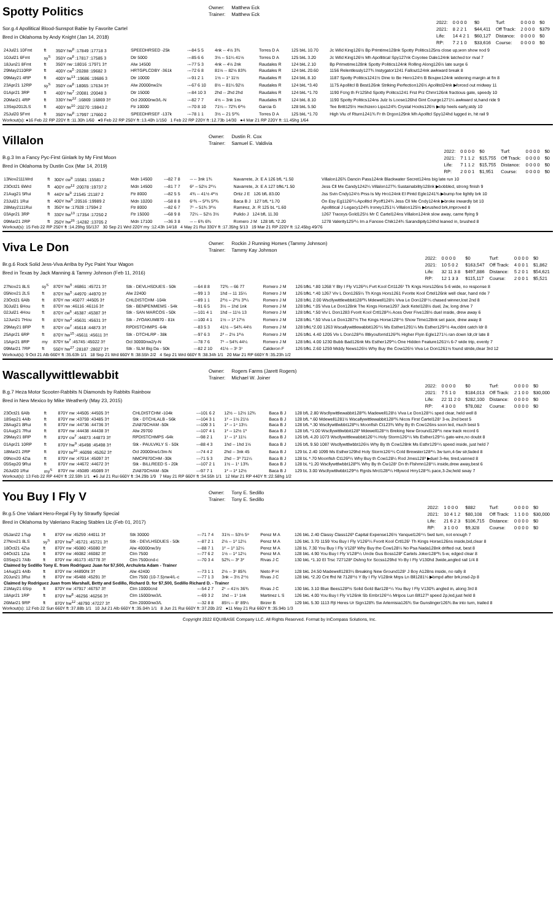Spotty Politics
| Owner: | Matthew Eck |
| Trainer: | Matthew Eck |
Sor.g.4 Apollitical Blood-Sunspot Babie by Favorite Cartel
Bred in Oklahoma by Andy Knight (Jan 14, 2018)
| 2022: | 0 0 0 0 | $0 | Turf: | 0 0 0 0 | $0 |
| 2021: | 8 2 2 1 | $44,411 | Off Track: | 2 0 0 0 | $379 |
| Life: | 14 4 2 1 | $60,127 | Distance: | 0 0 0 0 | $0 |
| RP: | 7 2 1 0 | $33,616 | Course: | 0 0 0 0 | $0 |
| 24Jul21 10Fmt | ft | 350Y hw<sup>8</sup> :17849 :17718 3 | SPEEDHRSED -25k | ---84 5 5 | 4nk -- 4½ 3¾ | Torres D A | 125 bkL 10.70 | Jc Wild King126½ Bp Primtime128nk Spotty Politics125ns close up,won show nod 9 |
| 10Jul21 6Fmt | sy<sup>S</sup> | 350Y cw<sup>8</sup> :17817 :17585 3 | Dtr 5000 | ---85 6 6 | 3½ -- 51¼ 41½ | Torres D A | 125 bkL 3.20 | Jc Wild King126½ Mh Apollitical Spy127nk Coyotee Dale124nk latched tor rival 7 |
| 18Jun21 8Fmt | ft | 350Y nw :18016 :17971 3† | Alw 14500 | ---77 5 3 | 4nk -- 4½ 2nk | Raudales R | 124 bkL 2.10 | Bp Primetime128nk Spotty Politics124nk Rolling Along126½ late surge 6 |
| 29May2110RP | ft | 400Y cw<sup>5</sup> :20288 :19682 3 | HRTGPLCDBY -361k | ---72 6 8 | 81½ -- 82½ 83¾ | Raudales R | 124 bkL 20.60 | 1156 Relentlessly127¾ Instygator1241 Fallout124nk awkward break 8 |
| 09May21 4RP | ft | 400Y tw<sup>13</sup> :19686 :19686 3 | Dtr 10000 | ---91 2 1 | 1½ -- 1¹ 11½ | Raudales R | 124 bkL 8.10 | 1187 Spotty Politics1241½ Dine to Be Hero124½ B Boujee124nk widening margin at fin 8 |
| 23Apr21 12RP | sy<sup>S</sup> | 350Y cw<sup>8</sup> :18065 :17634 3† | Alw 20000nw2/x | ---67 6 10 | 8½ -- 81¼ 92½ | Raudales R | 124 bkL *3.40 | 1175 Apollitcl B Best126nk Striking Perfection126½ Apollitcl24nk ▶forced out midway 11 |
| 01Apr21 3RP | ft | 400Y hw<sup>7</sup> :20081 :20048 3 | Dtr 15000 | ---84 10 3 | 2hd -- 2hd 2hd | Raudales R | 124 bkL *1.70 | 1190 Fcng th Fr125hd Spotty Politcs1241 Frst Prz Chmr126nk fractious gate, speedy 10 |
| 20Mar21 4RP | ft | 330Y hw<sup>12</sup> :16869 :16869 3† | Ocl 20000nw3/L-N | ---82 7 7 | 4½ -- 3nk 1ns | Raudales R | 124 bkL 8.10 | 1190 Spotty Politics124ns Julz Is Loose126hd Gint Courge1271¼ awkward st,hand ride 9 |
| 13Sep2012LS | ft | 400Y tw<sup>10</sup> :20270 :19843 2 | Ftr 10000 | ---70 8 10 | 71¼ -- 72¾ 6²½ | Garcia G | 128 bkL 5.50 | Tee Britt125½ Hechizero Lips124¾ Crystal Hocks126½ ▶clip heels early,stdy 10 |
| 25Jul20 5Fmt | ft | 350Y hw<sup>8</sup> :17997 :17660 2 | SPEEDHRSEF -137k | ---78 1 1 | 3½ -- 21 5²¾ | Torres D A | 125 bkL *1.70 | High Vlu of Rturn1241¾ Fr th Drgon129nk Mh Apolltcl Spy124hd lugged in, hit rail 9 |
Workout(s): ●16 Feb 22 RP 220Y ft :11.30h 1/60 ●9 Feb 22 RP 250Y ft :13.40h 1/150 1 Feb 22 RP 220Y ft :12.73b 14/30 ●4 Mar 21 RP 220Y ft :11.45hg 1/64
Villalon
| Owner: | Dustin R. Cox |
| Trainer: | Samuel E. Valdivia |
B.g.3 Im a Fancy Pyc-First Ginlark by My First Moon
Bred in Oklahoma by Dustin Cox (Mar 14, 2019)
| 2022: | 0 0 0 0 | $0 | Turf: | 0 0 0 0 | $0 |
| 2021: | 7 1 1 2 | $15,755 | Off Track: | 0 0 0 0 | $0 |
| Life: | 7 1 1 2 | $15,755 | Distance: | 0 0 0 0 | $0 |
| RP: | 2 0 0 1 | $1,951 | Course: | 0 0 0 0 | $0 |
| 13Nov2111Wrd | ft | 300Y cw<sup>9</sup> :15581 :15581 2 | Mdn 14500 | ---82 7 8 | -- -- 3nk 1¾ | Navarrete, Jr. E A 126 bfL *1.50 | Villalon126¾ Dancin Pass124nk Blackwater Secret124ns big late run 10 |
| 23Oct21 6Wrd | ft | 400Y cw<sup>12</sup> :20078 :19737 2 | Mdn 14500 | ---81 7 7 | 6² -- 52½ 2²¼ | Navarrete, Jr. E A 127 bfkL*1.50 | Jess Cll Me Candy1242¼ Villalon127¾ Sustainability128nk ▶bobbled, strong finish 9 |
| 21Aug21 5Rui | ft | 440Y tw<sup>9</sup> :21545 :21187 2 | Ftr 8000 | ---82 5 5 | 4¾ -- 41½ 4²½ | Ortiz J E 126 bfL 83.00 | Jss Svin Cndy124½ Prss Is My Hro124nk El Pintd Egle1241¾ ▶bump foe lightly brk 10 |
| 23Jul21 1Rui | ft | 400Y hw<sup>9</sup> :20516 :19989 2 | Mdn 10200 | ---58 8 8 | 6¹¾ -- 5²¾ 5³¾ | Baca B J 127 bfL *1.70 | On Esy Eg1126²¼ Apollticl Pyoff124¾ Jess Cll Me Cndy124nk ▶broke inwardly bit 10 |
| 28May2111Rui | ft | 350Y tw :17928 :17594 2 | Ftr 8000 | ---82 6 7 | 7¹ -- 51¾ 3²½ | Ramirez, Jr. R 125 bL *1.60 | Apollitical J Legacy124¾ Ironey1251¼ Villalon125½ ▶brushed brk,improved 8 |
| 03Apr21 3RP | ft | 330Y hw<sup>13</sup> :17354 :17250 2 | Ftr 15000 | ---68 9 8 | 72¼ -- 52½ 3½ | Pulido J 124 bfL 11.30 | 1267 Traceys Gold125½ Mr C Cartel124ns Villalon124nk slow away, came flying 9 |
| 09Mar21 2RP | ft | 250Y hw<sup>26</sup> :14282 :13705 2 | Mdn 17100 | ---36 3 8 | -- -- 6¾ 6¾ | Romero J M 128 bfL *2.20 | 1278 Valerity125²¼ Im a Fancee Chik124¾ Sarandipity124hd leaned in, brushed 8 |
Workout(s): 15 Feb 22 RP 250Y ft :14.29hg 55/137 30 Sep 21 Wrd 220Y my :12.43h 14/18 4 May 21 Rui 330Y ft :17.35hg 5/13 19 Mar 21 RP 220Y ft :12.45bg 49/76
Viva Le Don
| Owner: | Rockin J Running Horses (Tammy Johnson) |
| Trainer: | Tammy Kay Johnson |
Br.g.6 Rock Solid Jess-Viva Arriba by Pyc Paint Your Wagon
Bred in Texas by Jack Manning & Tammy Johnson (Feb 11, 2016)
| 2022: | 0 0 0 0 | $0 | Turf: | 0 0 0 0 | $0 |
| 2021: | 10 5 0 2 | $163,547 | Off Track: | 4 0 0 1 | $1,862 |
| Life: | 32 11 3 8 | $497,886 | Distance: | 5 2 0 1 | $54,621 |
| RP: | 12 1 3 3 | $115,117 | Course: | 2 0 0 1 | $5,521 |
| 27Nov21 8LS | sy<sup>S</sup> | 870Y hw<sup>5</sup> :46861 :45721 3† | Stk - DEVLHSDUES - 50k | ---64 8 8 | 72¾ -- 66 77 | Romero J M | 126 bfkL *.80 1268 Y Bty I Fly V126²¼ Fvrt Kool Crt1126¹ Th Kngs Hors126ns 5-6 wide, no response 8 |
| 05Nov21 2LS | ft | 870Y hw<sup>5</sup> :44970 :44970 3† | Alw 22400 | ---99 1 3 | 1hd -- 11 15¼ | Romero J M | 126 bfkL *.40 1267 Viv L Don1265¼ Th Kngs Hors1261 Fvorite Kool Crtel126nk well clear, hand ride 7 |
| 23Oct21 6Alb | ft | 870Y nw :45077 :44505 3† | CHLDISTCHM -104k | ---89 1 1 | 2²½ -- 2²½ 3³¼ | Romero J M | 128 bfkL 2.00 Wscllywittlewbbit128²¾ Mdewell128½ Viva Le Don128¹¼ chased winner,lost 2nd 8 |
| 30Jul21 6Hou | ft | 870Y nw :46116 :46116 3† | Stk - BENPENMEMS - 54k | ---91 6 5 | 3½ -- 1hd 1nk | Romero J M | 128 bfkL *.05 Viva Le Don128nk The Kings Horse1297 Jack Ketel128½ duel, 2w, long drive 7 |
| 02Jul21 4Hou | ft | 870Y cw<sup>6</sup> :45387 :45387 3† | Stk - SAN MARCOS - 50k | ---101 4 1 | 1hd -- 11½ 13 | Romero J M | 128 bfkL *.50 Viv L Don1283 Fvorit Kool Crtl128²¼ Aces Over Five128½ duel inside, drew away 6 |
| 12Jun21 7Hou | ft | 870Y hw<sup>2</sup> :45631 :45631 3† | Stk - JYOAKUM870 - 81k | ---100 4 1 | 1½ -- 1² 17½ | Romero J M | 128 bfkL *.50 Viva Le Don1287½ The Kings Horse128¹½ Show Time128nk set pace, drew away 8 |
| 29May21 8RP | ft | 870Y cw<sup>7</sup> :45618 :44873 3† | RPDISTCHMPS -64k | ---83 5 3 | 41½ -- 54¾ 44½ | Romero J M | 128 bfkL*2.00 1263 Wscallywittlewabbit126¹¼ Ms Esther1291¼ Ms Esther129¹½ 4w,cldnt catch ldr 8 |
| 25Apr21 6RP | ft | 870Y hw<sup>15</sup> :45611 :45611 3† | Stk - DTCHLRP - 38k | ---97 6 3 | 2² -- 2½ 1²½ | Romero J M | 126 bfkL 4.40 1205 Viv L Don128²½ Illtkyouforrid126²¾ Higher Flyin Egle1271¼ ran down ldr,clr late 8 |
| 15Apr21 8RP | my | 870Y tw<sup>7</sup> :45745 :45022 3† | Ocl 30000nw2/y-N | ---78 7 6 | 7⁵ -- 54¾ 44¼ | Romero J M | 128 bfkL 4.00 1230 Bubb Bad126nk Ms Esther129²¼ One Hidden Feature1261¼ 6-7 wide trip, evenly 7 |
| 09Mar21 7RP | ft | 550Y hw<sup>27</sup> :28187 :28027 3† | Stk - SLM Big Da - 50k | ---82 2 10 | 41½ -- 3¹ 3¹ | Calderon F | 126 bfkL 2.60 1259 Middy News126½ Why Buy the Cow126½ Viva Le Don1261½ found stride,clear 3rd 12 |
Workout(s): 9 Oct 21 Alb 660Y ft :35.63h 1/1 18 Sep 21 Wrd 660Y ft :38.55h 2/2 4 Sep 21 Wrd 660Y ft :38.34h 1/1 20 Mar 21 RP 660Y ft :35.23h 1/2
Wascallywittlewabbit
| Owner: | Rogers Farms (Jarett Rogers) |
| Trainer: | Michael W. Joiner |
B.g.7 Heza Motor Scooter-Rabbits N Diamonds by Rabbits Rainbow
Bred in New Mexico by Mike Weatherly (May 23, 2015)
| 2022: | 0 0 0 0 | $0 | Turf: | 0 0 0 0 | $0 |
| 2021: | 7 5 1 0 | $184,013 | Off Track: | 2 1 0 0 | $30,000 |
| Life: | 22 11 2 0 | $282,100 | Distance: | 0 0 0 0 | $0 |
| RP: | 4 3 0 0 | $78,082 | Course: | 0 0 0 0 | $0 |
| 23Oct21 6Alb | ft | 870Y nw :44505 :44505 3† | CHLDISTCHM -104k | ---101 6 2 | 12½ -- 12½ 12¾ | Baca B J | 128 bfL 2.80 Wscllywittlewabbit128²¾ Madewell128½ Viva Le Don128¹¼ sped clear, held well 8 |
| 18Sep21 4Alb | ft | 870Y nw :43759 :43485 3† | Stk - DTCHLALB - 56k | ---104 3 1 | 1² -- 1½ 21½ | Baca B J | 128 bfL *.60 Mdewell1281½ Wscallywittlewabbit128²¾ Nicos First Cartel128¹ 3-w, 2nd best 5 |
| 28Aug21 8Rui | ft | 870Y nw :44736 :44736 3† | ZIA870CHAM -50k | ---109 3 1 | 1² -- 1⁴ 13¼ | Baca B J | 128 bfL *.30 Wscllywttlwbbt128³¼ Moonfish Ct123¾ Why By th Cow126ns soon led, much best 5 |
| 01Aug21 7Rui | ft | 870Y nw :44438 :44438 3† | Alw 29700 | ---107 4 1 | 1² -- 12½ 1³ | Baca B J | 128 bfL *1.00 Wscllywittlwbbit128³ Mdewell128¹½ Breking New Ground128²½ new track record 6 |
| 29May21 8RP | ft | 870Y cw<sup>7</sup> :44873 :44873 3† | RPDISTCHMPS -64k | ---98 2 1 | 1¹ -- 1² 11¼ | Baca B J | 126 bfL 4.20 1073 Wscllywittlewabbit126¹¼ Holy Storm126¹¼ Ms Esther129¹¼ gate-wire,no doubt 8 |
| 01Apr21 10RP | ft | 870Y hw<sup>9</sup> :45498 :45498 3† | Stk - PAULVKLY S - 50k | ---88 4 3 | 1hd -- 1hd 1½ | Baca B J | 126 bfL 9.50 1087 Wscllywttlwbbt126½ Why By th Cow128nk Ms Esthr129¹¼ speed inside, just held 7 |
| 18Mar21 2RP | ft | 870Y tw<sup>16</sup> :46098 :45262 3† | Ocl 20000nw1/3m-N | ---74 4 2 | 2hd -- 3nk 45 | Baca B J | 129 bL 2.40 1099 Ms Esther129hd Holy Storm126¹¼ Cold Brewster128²¼ 3w turn,4-5w str,faded 8 |
| 09Nov20 4Zia | ft | 870Y nw :47014 :45097 3† | NMCP870CHM -30k | ---71 5 3 | 2hd -- 3³ 711¼ | Baca B J | 128 bL *.70 Moonfish Ct126²¼ Why Buy th Cow128¼ Rod Jmes128³ ▶duel 3-4w, tired,vanned 8 |
| 05Sep20 9Rui | ft | 870Y nw :44672 :44672 3† | Stk - BILLREED S - 20k | ---107 2 1 | 1½ -- 1¹ 13¾ | Baca B J | 128 bL *1.20 Wscllywttlwbbt128³¾ Why By th Cw128¹ Dn th Flshmn128¹¼ inside,drew away,best 6 |
| 26Jul20 1Rui | my<sup>S</sup> | 870Y nw :45089 :45089 3† | ZIA870CHAM -50k | ---97 7 1 | 1² -- 1² 12½ | Baca B J | 129 bL 3.00 Wscllywttlwbbt129²½ Rgrds Mrcl128²¼ Hllywod Hrry128¹¾ pace,3-2w,held sway 7 |
Workout(s): 13 Feb 22 RP 440Y ft :22.59h 1/1 ●6 Jul 21 Rui 660Y ft :34.29b 1/9 7 May 21 RP 660Y ft :34.55h 1/1 12 Mar 21 RP 440Y ft :22.58hg 1/2
You Buy I Fly V
| Owner: | Tony E. Sedillo |
| Trainer: | Tony E. Sedillo |
Br.g.5 One Valiant Hero-Regal Fly by Strawfly Special
Bred in Oklahoma by Valeriano Racing Stables Llc (Feb 01, 2017)
| 2022: | 1 0 0 0 | $882 | Turf: | 0 0 0 0 | $0 |
| 2021: | 10 4 1 2 | $80,108 | Off Track: | 1 1 0 0 | $30,000 |
| Life: | 21 6 2 3 | $106,715 | Distance: | 0 0 0 0 | $0 |
| RP: | 3 1 0 0 | $9,328 | Course: | 0 0 0 0 | $0 |
| 05Jan22 1Tup | ft | 870Y nw :45259 :44011 3† | Stk 30000 | ---71 7 4 | 31½ -- 53½ 5⁹ | Perez M A | 126 bkL 2.40 Classy Class126³ Capital Expense126½ Yanquel126¹¼ 5wd turn, not enough 7 |
| 27Nov21 8LS | sy<sup>S</sup> | 870Y hw<sup>5</sup> :45721 :45721 3† | Stk - DEVLHSDUES - 50k | ---87 2 1 | 2½ -- 1² 12¼ | Perez M A | 126 bkL 3.70 1159 You Buy I Fly V126²¼ Fvorit Kool Crtl126¹ Th Kings Horse126ns inside,bid,clear 8 |
| 18Oct21 4Zia | ft | 870Y nw :45080 :45080 3† | Alw 40000nw3/y | ---88 7 1 | 1² -- 1² 12¼ | Perez M A | 128 bL 7.30 You Buy I Fly V128³ Why Buy the Cow128¼ No Psa Nada128nk drifted out, best 8 |
| 04Oct21 1Zia | ft | 870Y nw :46082 :46082 3† | Clm 7500 | ---77 6 2 | 1½ -- 1² 12¼ | Perez M A | 128 bkL 4.90 You Buy I Fly V128²¼ Uncle Gus Boss128² Cartels Joker128²¾ 5-w, edged clear 8 |
| 03Sep21 7Alb | ft | 870Y nw :46173 :45778 3† | Clm 7500cnd-c | ---70 3 4 | 52¾ -- 3² 3² | Rivas J C | 130 bkL *1.10 El Trsc 727128² Dshng for Sccss129hd Yo By I Fly V130hd 3wide,angled rail 1/4 8 |
| Claimed by Sedillo Tony E. from Rodriguez Juan for $7,500, Archuleta Adam - Trainer | | | | | | | |
| 14Aug21 4Alb | ft | 870Y nw :44890ht 3† | Alw 42400 | ---73 1 1 | 2½ -- 3¹ 85¾ | Nieto P H | 128 bkL 24.50 Madewell1283¼ Breaking New Ground128¹ J Boy A128ns inside, no rally 8 |
| 20Jun21 3Rui | ft | 870Y nw :45488 :45291 3† | Clm 7500 (10-7.5)nw4/L-c | ---77 1 3 | 3nk -- 3½ 2¹½ | Rivas J C | 128 bkL *2.20 Cnt ffrd Nt 7128¹½ Y By I Fly V128nk Mrps Ln Bll1281¼ ▶bmpd after brk,insd-2p 8 |
| Claimed by Rodriguez Juan from Marshall, Betty and Sedillo, Richard D. for $7,500, Sedillo Richard D. - Trainer | | | | | | | |
| 21May21 6Srp | ft | 870Y nw :47917 :46757 3† | Clm 10000cnd | ---54 2 7 | 2¹ -- 41½ 36¾ | Rivas J C | 130 bkL 3.10 Blue Bees128²½ Solid Gold Bar128⁴¼ You Buy I Fly V130¾ angled in, along 3rd 8 |
| 18Apr21 1RP | ft | 870Y hw<sup>8</sup> :46256 :46256 3† | Clm 15000nw3/L | ---69 3 2 | 1hd -- 1¹ 1nk | Martinez L S | 126 bkL 4.00 You Buy I Fly V126nk Sb Embr126⁵¼ Mripos Lun Bll127³ speed 2p,led,just held 8 |
| 26Mar21 9RP | ft | 870Y hw<sup>12</sup> :48790 :47227 3† | Clm 20000nw3/L | ---32 8 8 | 85¼ -- 8⁷ 89¼ | Birzer B | 129 bkL 5.30 1113 Rjt Heres Ur Sign128¾ Sw Artemisia126¾ Sw Gunslinger126¾ 8w into turn, trailed 8 |
Workout(s): 12 Feb 22 Sun 660Y ft :37.88b 1/1 10 Jul 21 Alb 660Y ft :35.04h 1/1 8 Jun 21 Rui 660Y ft :37.20b 2/2 ●11 May 21 Rui 660Y ft :35.94b 1/3
Copyright 2022 EQUIBASE Company LLC. All Rights Reserved. Format by InCompass Solutions, Inc.